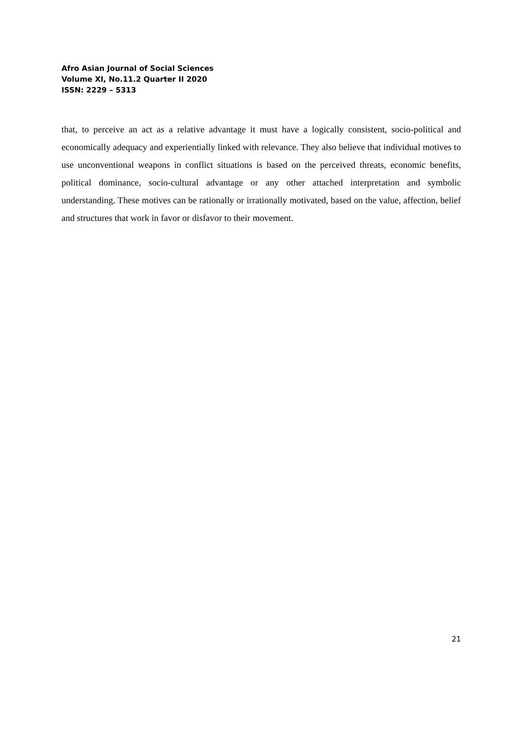Afro Asian Journal of Social Sciences
Volume XI, No.11.2 Quarter II 2020
ISSN: 2229 – 5313
that, to perceive an act as a relative advantage it must have a logically consistent, socio-political and economically adequacy and experientially linked with relevance. They also believe that individual motives to use unconventional weapons in conflict situations is based on the perceived threats, economic benefits, political dominance, socio-cultural advantage or any other attached interpretation and symbolic understanding. These motives can be rationally or irrationally motivated, based on the value, affection, belief and structures that work in favor or disfavor to their movement.
21